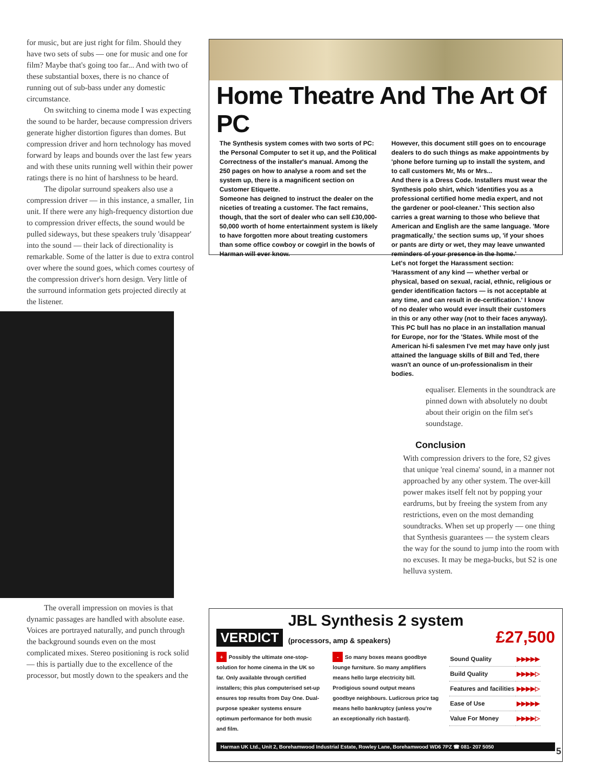for music, but are just right for film. Should they have two sets of subs — one for music and one for film? Maybe that's going too far... And with two of these substantial boxes, there is no chance of running out of sub-bass under any domestic circumstance.
On switching to cinema mode I was expecting the sound to be harder, because compression drivers generate higher distortion figures than domes. But compression driver and horn technology has moved forward by leaps and bounds over the last few years and with these units running well within their power ratings there is no hint of harshness to be heard.
The dipolar surround speakers also use a compression driver — in this instance, a smaller, 1in unit. If there were any high-frequency distortion due to compression driver effects, the sound would be pulled sideways, but these speakers truly 'disappear' into the sound — their lack of directionality is remarkable. Some of the latter is due to extra control over where the sound goes, which comes courtesy of the compression driver's horn design. Very little of the surround information gets projected directly at the listener.
The overall impression on movies is that dynamic passages are handled with absolute ease. Voices are portrayed naturally, and punch through the background sounds even on the most complicated mixes. Stereo positioning is rock solid — this is partially due to the excellence of the processor, but mostly down to the speakers and the
Home Theatre And The Art Of PC
The Synthesis system comes with two sorts of PC: the Personal Computer to set it up, and the Political Correctness of the installer's manual. Among the 250 pages on how to analyse a room and set the system up, there is a magnificent section on Customer Etiquette.
Someone has deigned to instruct the dealer on the niceties of treating a customer. The fact remains, though, that the sort of dealer who can sell £30,000-50,000 worth of home entertainment system is likely to have forgotten more about treating customers than some office cowboy or cowgirl in the bowls of Harman will ever know.
However, this document still goes on to encourage dealers to do such things as make appointments by 'phone before turning up to install the system, and to call customers Mr, Ms or Mrs...
And there is a Dress Code. Installers must wear the Synthesis polo shirt, which 'identifies you as a professional certified home media expert, and not the gardener or pool-cleaner.' This section also carries a great warning to those who believe that American and English are the same language. 'More pragmatically,' the section sums up, 'if your shoes or pants are dirty or wet, they may leave unwanted reminders of your presence in the home.'
Let's not forget the Harassment section: 'Harassment of any kind — whether verbal or physical, based on sexual, racial, ethnic, religious or gender identification factors — is not acceptable at any time, and can result in de-certification.' I know of no dealer who would ever insult their customers in this or any other way (not to their faces anyway). This PC bull has no place in an installation manual for Europe, nor for the 'States. While most of the American hi-fi salesmen I've met may have only just attained the language skills of Bill and Ted, there wasn't an ounce of un-professionalism in their bodies.
equaliser. Elements in the soundtrack are pinned down with absolutely no doubt about their origin on the film set's soundstage.
Conclusion
With compression drivers to the fore, S2 gives that unique 'real cinema' sound, in a manner not approached by any other system. The over-kill power makes itself felt not by popping your eardrums, but by freeing the system from any restrictions, even on the most demanding soundtracks. When set up properly — one thing that Synthesis guarantees — the system clears the way for the sound to jump into the room with no excuses. It may be mega-bucks, but S2 is one helluva system.
VERDICT JBL Synthesis 2 system (processors, amp & speakers) £27,500
+ Possibly the ultimate one-stop-solution for home cinema in the UK so far. Only available through certified installers; this plus computerised set-up ensures top results from Day One. Dual-purpose speaker systems ensure optimum performance for both music and film.
- So many boxes means goodbye lounge furniture. So many amplifiers means hello large electricity bill. Prodigious sound output means goodbye neighbours. Ludicrous price tag means hello bankruptcy (unless you're an exceptionally rich bastard).
| Sound Quality | ▶▶▶▶▶ |
| Build Quality | ▶▶▶▶▷ |
| Features and facilities | ▶▶▶▶▷ |
| Ease of Use | ▶▶▶▶▶ |
| Value For Money | ▶▶▶▶▷ |
Harman UK Ltd., Unit 2, Borehamwood Industrial Estate, Rowley Lane, Borehamwood WD6 7PZ ☎ 081- 207 5050
5